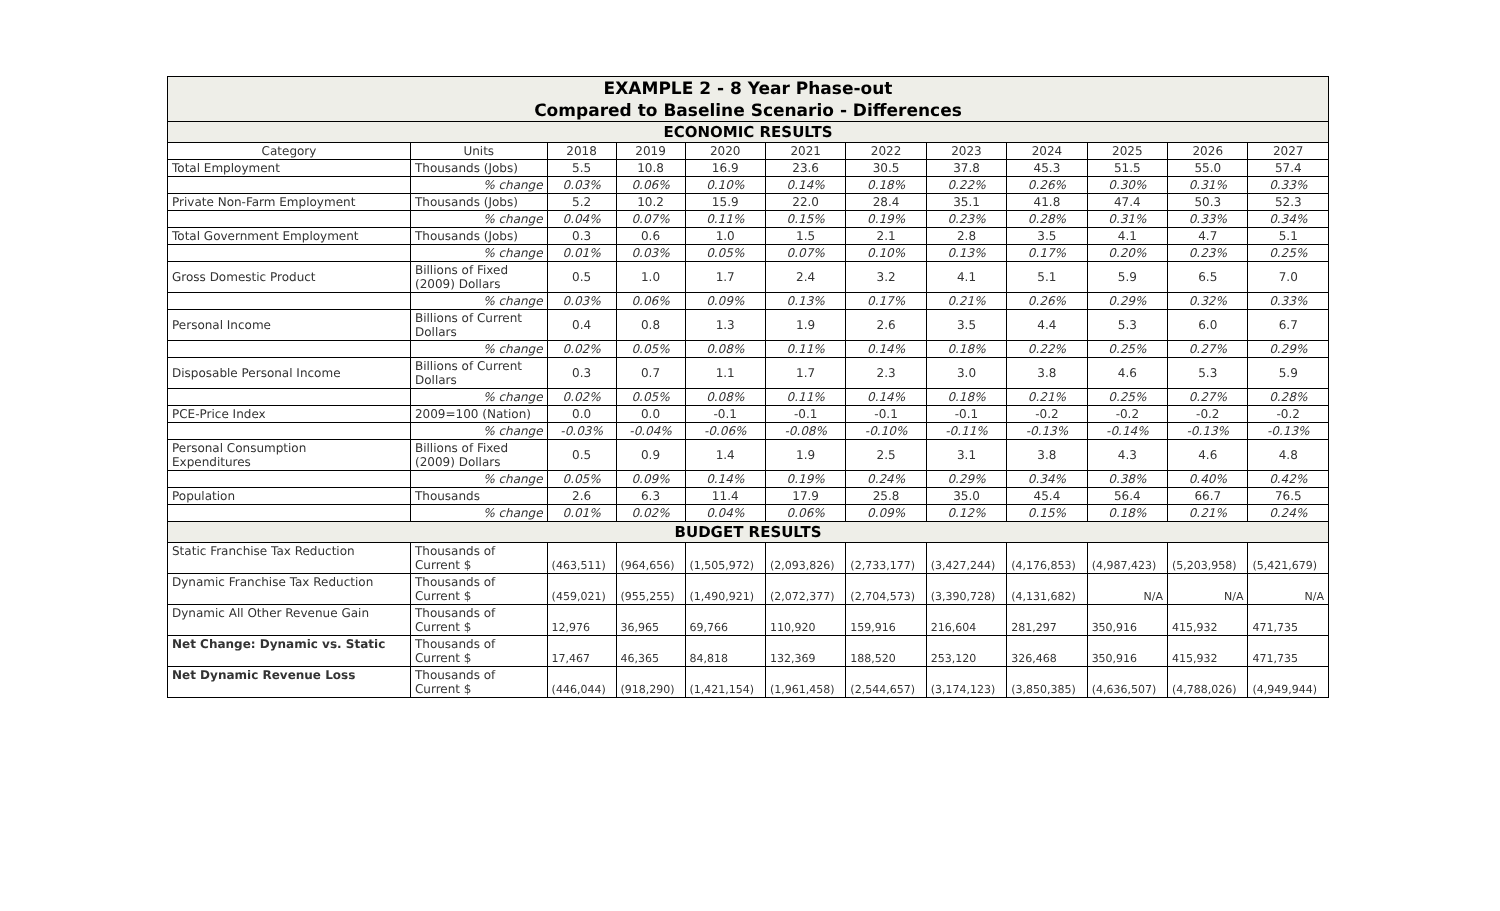| EXAMPLE 2 - 8 Year Phase-out | | | | | | | | | | | |
| Compared to Baseline Scenario - Differences | | | | | | | | | | | |
| ECONOMIC RESULTS | | | | | | | | | | | |
| Category | Units | 2018 | 2019 | 2020 | 2021 | 2022 | 2023 | 2024 | 2025 | 2026 | 2027 |
| Total Employment | Thousands (Jobs) | 5.5 | 10.8 | 16.9 | 23.6 | 30.5 | 37.8 | 45.3 | 51.5 | 55.0 | 57.4 |
| | % change | 0.03% | 0.06% | 0.10% | 0.14% | 0.18% | 0.22% | 0.26% | 0.30% | 0.31% | 0.33% |
| Private Non-Farm Employment | Thousands (Jobs) | 5.2 | 10.2 | 15.9 | 22.0 | 28.4 | 35.1 | 41.8 | 47.4 | 50.3 | 52.3 |
| | % change | 0.04% | 0.07% | 0.11% | 0.15% | 0.19% | 0.23% | 0.28% | 0.31% | 0.33% | 0.34% |
| Total Government Employment | Thousands (Jobs) | 0.3 | 0.6 | 1.0 | 1.5 | 2.1 | 2.8 | 3.5 | 4.1 | 4.7 | 5.1 |
| | % change | 0.01% | 0.03% | 0.05% | 0.07% | 0.10% | 0.13% | 0.17% | 0.20% | 0.23% | 0.25% |
| Gross Domestic Product | Billions of Fixed (2009) Dollars | 0.5 | 1.0 | 1.7 | 2.4 | 3.2 | 4.1 | 5.1 | 5.9 | 6.5 | 7.0 |
| | % change | 0.03% | 0.06% | 0.09% | 0.13% | 0.17% | 0.21% | 0.26% | 0.29% | 0.32% | 0.33% |
| Personal Income | Billions of Current Dollars | 0.4 | 0.8 | 1.3 | 1.9 | 2.6 | 3.5 | 4.4 | 5.3 | 6.0 | 6.7 |
| | % change | 0.02% | 0.05% | 0.08% | 0.11% | 0.14% | 0.18% | 0.22% | 0.25% | 0.27% | 0.29% |
| Disposable Personal Income | Billions of Current Dollars | 0.3 | 0.7 | 1.1 | 1.7 | 2.3 | 3.0 | 3.8 | 4.6 | 5.3 | 5.9 |
| | % change | 0.02% | 0.05% | 0.08% | 0.11% | 0.14% | 0.18% | 0.21% | 0.25% | 0.27% | 0.28% |
| PCE-Price Index | 2009=100 (Nation) | 0.0 | 0.0 | -0.1 | -0.1 | -0.1 | -0.1 | -0.2 | -0.2 | -0.2 | -0.2 |
| | % change | -0.03% | -0.04% | -0.06% | -0.08% | -0.10% | -0.11% | -0.13% | -0.14% | -0.13% | -0.13% |
| Personal Consumption Expenditures | Billions of Fixed (2009) Dollars | 0.5 | 0.9 | 1.4 | 1.9 | 2.5 | 3.1 | 3.8 | 4.3 | 4.6 | 4.8 |
| | % change | 0.05% | 0.09% | 0.14% | 0.19% | 0.24% | 0.29% | 0.34% | 0.38% | 0.40% | 0.42% |
| Population | Thousands | 2.6 | 6.3 | 11.4 | 17.9 | 25.8 | 35.0 | 45.4 | 56.4 | 66.7 | 76.5 |
| | % change | 0.01% | 0.02% | 0.04% | 0.06% | 0.09% | 0.12% | 0.15% | 0.18% | 0.21% | 0.24% |
| BUDGET RESULTS | | | | | | | | | | | |
| Static Franchise Tax Reduction | Thousands of Current $ | (463,511) | (964,656) | (1,505,972) | (2,093,826) | (2,733,177) | (3,427,244) | (4,176,853) | (4,987,423) | (5,203,958) | (5,421,679) |
| Dynamic Franchise Tax Reduction | Thousands of Current $ | (459,021) | (955,255) | (1,490,921) | (2,072,377) | (2,704,573) | (3,390,728) | (4,131,682) | N/A | N/A | N/A |
| Dynamic All Other Revenue Gain | Thousands of Current $ | 12,976 | 36,965 | 69,766 | 110,920 | 159,916 | 216,604 | 281,297 | 350,916 | 415,932 | 471,735 |
| Net Change: Dynamic vs. Static | Thousands of Current $ | 17,467 | 46,365 | 84,818 | 132,369 | 188,520 | 253,120 | 326,468 | 350,916 | 415,932 | 471,735 |
| Net Dynamic Revenue Loss | Thousands of Current $ | (446,044) | (918,290) | (1,421,154) | (1,961,458) | (2,544,657) | (3,174,123) | (3,850,385) | (4,636,507) | (4,788,026) | (4,949,944) |